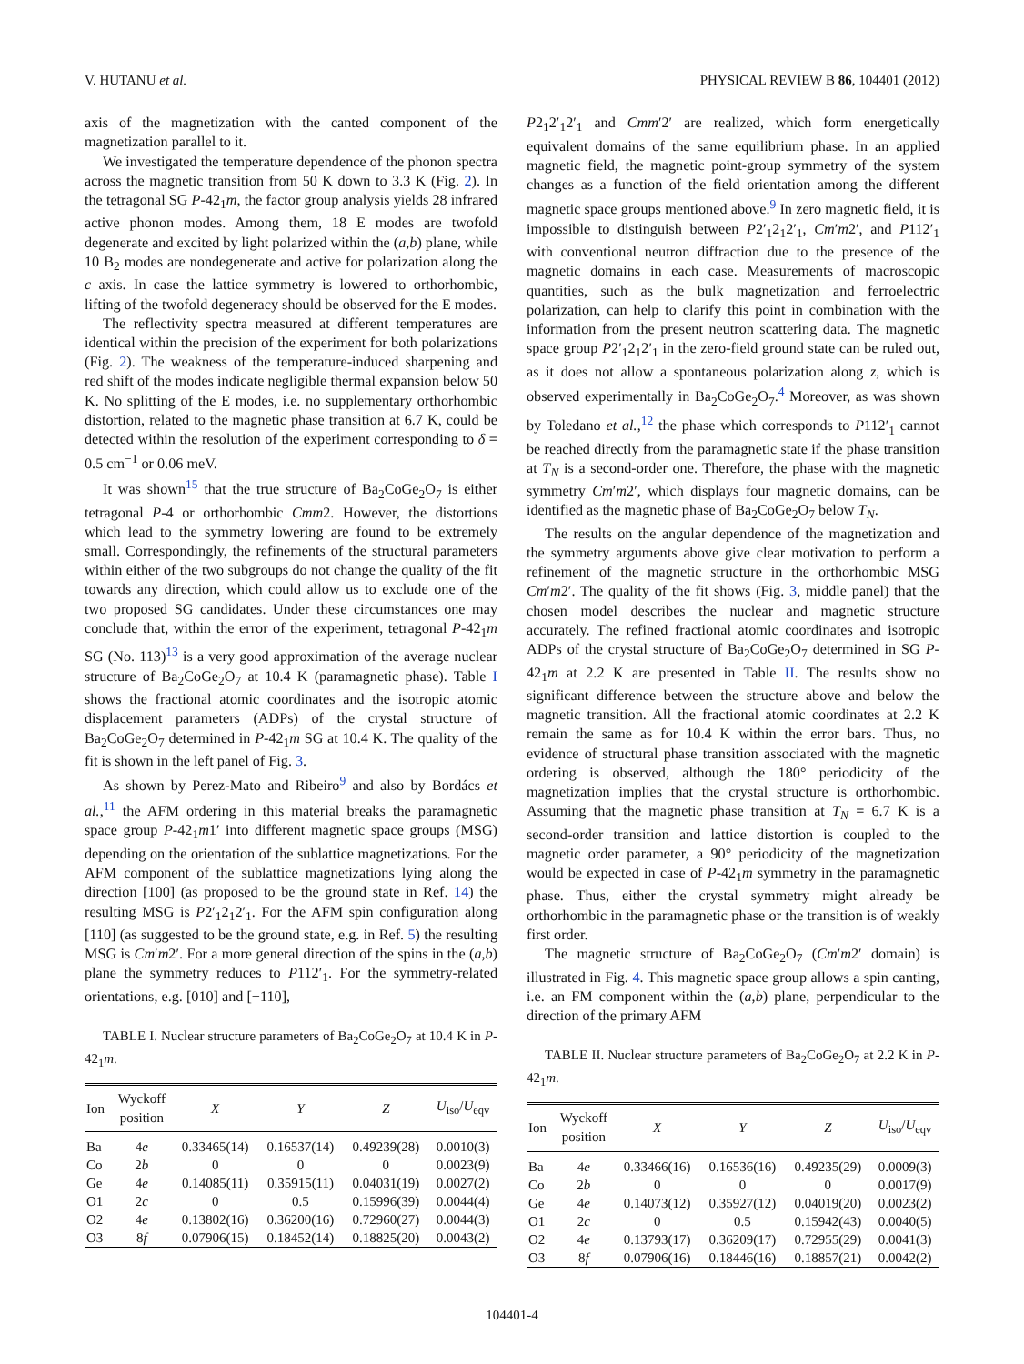V. HUTANU et al. PHYSICAL REVIEW B 86, 104401 (2012)
axis of the magnetization with the canted component of the magnetization parallel to it.
We investigated the temperature dependence of the phonon spectra across the magnetic transition from 50 K down to 3.3 K (Fig. 2). In the tetragonal SG P-42<sub>1</sub>m, the factor group analysis yields 28 infrared active phonon modes. Among them, 18 E modes are twofold degenerate and excited by light polarized within the (a,b) plane, while 10 B<sub>2</sub> modes are nondegenerate and active for polarization along the c axis. In case the lattice symmetry is lowered to orthorhombic, lifting of the twofold degeneracy should be observed for the E modes.
The reflectivity spectra measured at different temperatures are identical within the precision of the experiment for both polarizations (Fig. 2). The weakness of the temperature-induced sharpening and red shift of the modes indicate negligible thermal expansion below 50 K. No splitting of the E modes, i.e. no supplementary orthorhombic distortion, related to the magnetic phase transition at 6.7 K, could be detected within the resolution of the experiment corresponding to δ = 0.5 cm<sup>−1</sup> or 0.06 meV.
It was shown<sup>15</sup> that the true structure of Ba<sub>2</sub>CoGe<sub>2</sub>O<sub>7</sub> is either tetragonal P-4 or orthorhombic Cmm2. However, the distortions which lead to the symmetry lowering are found to be extremely small. Correspondingly, the refinements of the structural parameters within either of the two subgroups do not change the quality of the fit towards any direction, which could allow us to exclude one of the two proposed SG candidates. Under these circumstances one may conclude that, within the error of the experiment, tetragonal P-42<sub>1</sub>m SG (No. 113)<sup>13</sup> is a very good approximation of the average nuclear structure of Ba<sub>2</sub>CoGe<sub>2</sub>O<sub>7</sub> at 10.4 K (paramagnetic phase). Table I shows the fractional atomic coordinates and the isotropic atomic displacement parameters (ADPs) of the crystal structure of Ba<sub>2</sub>CoGe<sub>2</sub>O<sub>7</sub> determined in P-42<sub>1</sub>m SG at 10.4 K. The quality of the fit is shown in the left panel of Fig. 3.
As shown by Perez-Mato and Ribeiro<sup>9</sup> and also by Bordács et al.,<sup>11</sup> the AFM ordering in this material breaks the paramagnetic space group P-42<sub>1</sub>m1′ into different magnetic space groups (MSG) depending on the orientation of the sublattice magnetizations. For the AFM component of the sublattice magnetizations lying along the direction [100] (as proposed to be the ground state in Ref. 14) the resulting MSG is P2′<sub>1</sub>2<sub>1</sub>2′<sub>1</sub>. For the AFM spin configuration along [110] (as suggested to be the ground state, e.g. in Ref. 5) the resulting MSG is Cm′m2′. For a more general direction of the spins in the (a,b) plane the symmetry reduces to P112′<sub>1</sub>. For the symmetry-related orientations, e.g. [010] and [−110],
TABLE I. Nuclear structure parameters of Ba<sub>2</sub>CoGe<sub>2</sub>O<sub>7</sub> at 10.4 K in P-42<sub>1</sub>m.
| Ion | Wyckoff position | X | Y | Z | U<sub>iso</sub>/ U<sub>eqv</sub> |
| --- | --- | --- | --- | --- | --- |
| Ba | 4 e | 0.33465(14) | 0.16537(14) | 0.49239(28) | 0.0010(3) |
| Co | 2 b | 0 | 0 | 0 | 0.0023(9) |
| Ge | 4 e | 0.14085(11) | 0.35915(11) | 0.04031(19) | 0.0027(2) |
| O1 | 2 c | 0 | 0.5 | 0.15996(39) | 0.0044(4) |
| O2 | 4 e | 0.13802(16) | 0.36200(16) | 0.72960(27) | 0.0044(3) |
| O3 | 8 f | 0.07906(15) | 0.18452(14) | 0.18825(20) | 0.0043(2) |
P2<sub>1</sub>2′<sub>1</sub>2′<sub>1</sub> and Cmm′2′ are realized, which form energetically equivalent domains of the same equilibrium phase. In an applied magnetic field, the magnetic point-group symmetry of the system changes as a function of the field orientation among the different magnetic space groups mentioned above.<sup>9</sup> In zero magnetic field, it is impossible to distinguish between P2′<sub>1</sub>2<sub>1</sub>2′<sub>1</sub>, Cm′m2′, and P112′<sub>1</sub> with conventional neutron diffraction due to the presence of the magnetic domains in each case. Measurements of macroscopic quantities, such as the bulk magnetization and ferroelectric polarization, can help to clarify this point in combination with the information from the present neutron scattering data. The magnetic space group P2′<sub>1</sub>2<sub>1</sub>2′<sub>1</sub> in the zero-field ground state can be ruled out, as it does not allow a spontaneous polarization along z, which is observed experimentally in Ba<sub>2</sub>CoGe<sub>2</sub>O<sub>7</sub>.<sup>4</sup> Moreover, as was shown by Toledano et al.,<sup>12</sup> the phase which corresponds to P112′<sub>1</sub> cannot be reached directly from the paramagnetic state if the phase transition at T<sub>N</sub> is a second-order one. Therefore, the phase with the magnetic symmetry Cm′m2′, which displays four magnetic domains, can be identified as the magnetic phase of Ba<sub>2</sub>CoGe<sub>2</sub>O<sub>7</sub> below T<sub>N</sub>.
The results on the angular dependence of the magnetization and the symmetry arguments above give clear motivation to perform a refinement of the magnetic structure in the orthorhombic MSG Cm′m2′. The quality of the fit shows (Fig. 3, middle panel) that the chosen model describes the nuclear and magnetic structure accurately. The refined fractional atomic coordinates and isotropic ADPs of the crystal structure of Ba<sub>2</sub>CoGe<sub>2</sub>O<sub>7</sub> determined in SG P-42<sub>1</sub>m at 2.2 K are presented in Table II. The results show no significant difference between the structure above and below the magnetic transition. All the fractional atomic coordinates at 2.2 K remain the same as for 10.4 K within the error bars. Thus, no evidence of structural phase transition associated with the magnetic ordering is observed, although the 180° periodicity of the magnetization implies that the crystal structure is orthorhombic. Assuming that the magnetic phase transition at T<sub>N</sub> = 6.7 K is a second-order transition and lattice distortion is coupled to the magnetic order parameter, a 90° periodicity of the magnetization would be expected in case of P-42<sub>1</sub>m symmetry in the paramagnetic phase. Thus, either the crystal symmetry might already be orthorhombic in the paramagnetic phase or the transition is of weakly first order.
The magnetic structure of Ba<sub>2</sub>CoGe<sub>2</sub>O<sub>7</sub> (Cm′m2′ domain) is illustrated in Fig. 4. This magnetic space group allows a spin canting, i.e. an FM component within the (a,b) plane, perpendicular to the direction of the primary AFM
TABLE II. Nuclear structure parameters of Ba<sub>2</sub>CoGe<sub>2</sub>O<sub>7</sub> at 2.2 K in P-42<sub>1</sub>m.
| Ion | Wyckoff position | X | Y | Z | U<sub>iso</sub>/ U<sub>eqv</sub> |
| --- | --- | --- | --- | --- | --- |
| Ba | 4 e | 0.33466(16) | 0.16536(16) | 0.49235(29) | 0.0009(3) |
| Co | 2 b | 0 | 0 | 0 | 0.0017(9) |
| Ge | 4 e | 0.14073(12) | 0.35927(12) | 0.04019(20) | 0.0023(2) |
| O1 | 2 c | 0 | 0.5 | 0.15942(43) | 0.0040(5) |
| O2 | 4 e | 0.13793(17) | 0.36209(17) | 0.72955(29) | 0.0041(3) |
| O3 | 8 f | 0.07906(16) | 0.18446(16) | 0.18857(21) | 0.0042(2) |
104401-4